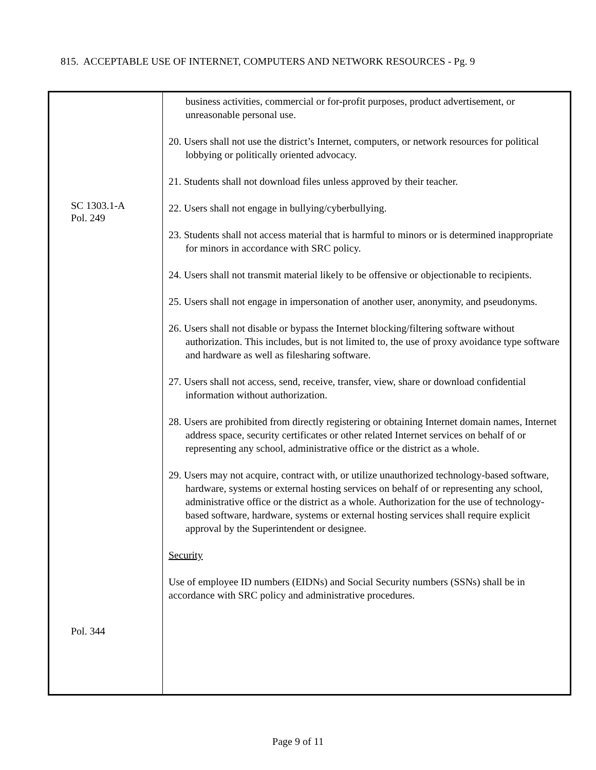815. ACCEPTABLE USE OF INTERNET, COMPUTERS AND NETWORK RESOURCES - Pg. 9
| SC 1303.1-A Pol. 249 Pol. 344 | business activities, commercial or for-profit purposes, product advertisement, or unreasonable personal use. 20. Users shall not use the district’s Internet, computers, or network resources for political lobbying or politically oriented advocacy. 21. Students shall not download files unless approved by their teacher. 22. Users shall not engage in bullying/cyberbullying. 23. Students shall not access material that is harmful to minors or is determined inappropriate for minors in accordance with SRC policy. 24. Users shall not transmit material likely to be offensive or objectionable to recipients. 25. Users shall not engage in impersonation of another user, anonymity, and pseudonyms. 26. Users shall not disable or bypass the Internet blocking/filtering software without authorization. This includes, but is not limited to, the use of proxy avoidance type software and hardware as well as filesharing software. 27. Users shall not access, send, receive, transfer, view, share or download confidential information without authorization. 28. Users are prohibited from directly registering or obtaining Internet domain names, Internet address space, security certificates or other related Internet services on behalf of or representing any school, administrative office or the district as a whole. 29. Users may not acquire, contract with, or utilize unauthorized technology-based software, hardware, systems or external hosting services on behalf of or representing any school, administrative office or the district as a whole. Authorization for the use of technology-based software, hardware, systems or external hosting services shall require explicit approval by the Superintendent or designee. Security Use of employee ID numbers (EIDNs) and Social Security numbers (SSNs) shall be in accordance with SRC policy and administrative procedures. |
Page 9 of 11